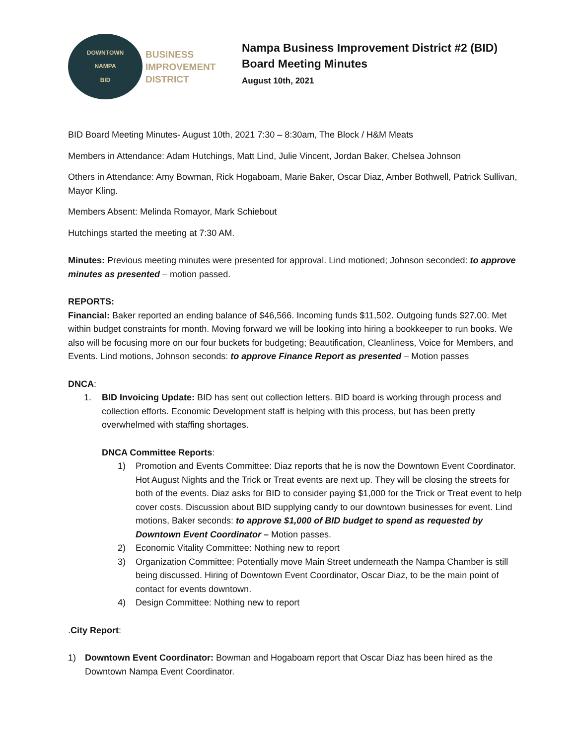DOWNTOWN
NAMPA
BID
BUSINESS
IMPROVEMENT
DISTRICT
Nampa Business Improvement District #2 (BID)
Board Meeting Minutes
August 10th, 2021
BID Board Meeting Minutes- August 10th, 2021 7:30 – 8:30am, The Block / H&M Meats
Members in Attendance: Adam Hutchings, Matt Lind, Julie Vincent, Jordan Baker, Chelsea Johnson
Others in Attendance: Amy Bowman, Rick Hogaboam, Marie Baker, Oscar Diaz, Amber Bothwell, Patrick Sullivan, Mayor Kling.
Members Absent: Melinda Romayor, Mark Schiebout
Hutchings started the meeting at 7:30 AM.
Minutes: Previous meeting minutes were presented for approval. Lind motioned; Johnson seconded: to approve minutes as presented – motion passed.
REPORTS:
Financial: Baker reported an ending balance of $46,566. Incoming funds $11,502. Outgoing funds $27.00. Met within budget constraints for month. Moving forward we will be looking into hiring a bookkeeper to run books. We also will be focusing more on our four buckets for budgeting; Beautification, Cleanliness, Voice for Members, and Events. Lind motions, Johnson seconds: to approve Finance Report as presented – Motion passes
DNCA:
1. BID Invoicing Update: BID has sent out collection letters. BID board is working through process and collection efforts. Economic Development staff is helping with this process, but has been pretty overwhelmed with staffing shortages.
DNCA Committee Reports:
1) Promotion and Events Committee: Diaz reports that he is now the Downtown Event Coordinator. Hot August Nights and the Trick or Treat events are next up. They will be closing the streets for both of the events. Diaz asks for BID to consider paying $1,000 for the Trick or Treat event to help cover costs. Discussion about BID supplying candy to our downtown businesses for event. Lind motions, Baker seconds: to approve $1,000 of BID budget to spend as requested by Downtown Event Coordinator – Motion passes.
2) Economic Vitality Committee: Nothing new to report
3) Organization Committee: Potentially move Main Street underneath the Nampa Chamber is still being discussed. Hiring of Downtown Event Coordinator, Oscar Diaz, to be the main point of contact for events downtown.
4) Design Committee: Nothing new to report
.City Report:
1) Downtown Event Coordinator: Bowman and Hogaboam report that Oscar Diaz has been hired as the Downtown Nampa Event Coordinator.